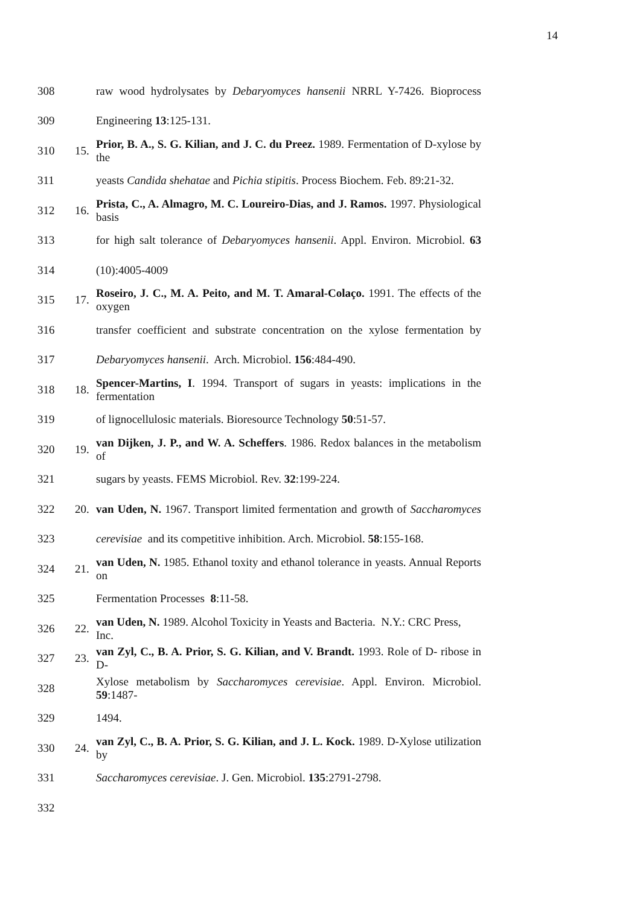14
308 raw wood hydrolysates by Debaryomyces hansenii NRRL Y-7426. Bioprocess
309 Engineering 13:125-131.
310 15. Prior, B. A., S. G. Kilian, and J. C. du Preez. 1989. Fermentation of D-xylose by the
311 yeasts Candida shehatae and Pichia stipitis. Process Biochem. Feb. 89:21-32.
312 16. Prista, C., A. Almagro, M. C. Loureiro-Dias, and J. Ramos. 1997. Physiological basis
313 for high salt tolerance of Debaryomyces hansenii. Appl. Environ. Microbiol. 63
314 (10):4005-4009
315 17. Roseiro, J. C., M. A. Peito, and M. T. Amaral-Colaço. 1991. The effects of the oxygen
316 transfer coefficient and substrate concentration on the xylose fermentation by
317 Debaryomyces hansenii. Arch. Microbiol. 156:484-490.
318 18. Spencer-Martins, I. 1994. Transport of sugars in yeasts: implications in the fermentation
319 of lignocellulosic materials. Bioresource Technology 50:51-57.
320 19. van Dijken, J. P., and W. A. Scheffers. 1986. Redox balances in the metabolism of
321 sugars by yeasts. FEMS Microbiol. Rev. 32:199-224.
322 20. van Uden, N. 1967. Transport limited fermentation and growth of Saccharomyces
323 cerevisiae and its competitive inhibition. Arch. Microbiol. 58:155-168.
324 21. van Uden, N. 1985. Ethanol toxity and ethanol tolerance in yeasts. Annual Reports on
325 Fermentation Processes 8:11-58.
326 22. van Uden, N. 1989. Alcohol Toxicity in Yeasts and Bacteria. N.Y.: CRC Press, Inc.
327 23. van Zyl, C., B. A. Prior, S. G. Kilian, and V. Brandt. 1993. Role of D- ribose in D-
328 Xylose metabolism by Saccharomyces cerevisiae. Appl. Environ. Microbiol. 59:1487-
329 1494.
330 24. van Zyl, C., B. A. Prior, S. G. Kilian, and J. L. Kock. 1989. D-Xylose utilization by
331 Saccharomyces cerevisiae. J. Gen. Microbiol. 135:2791-2798.
332